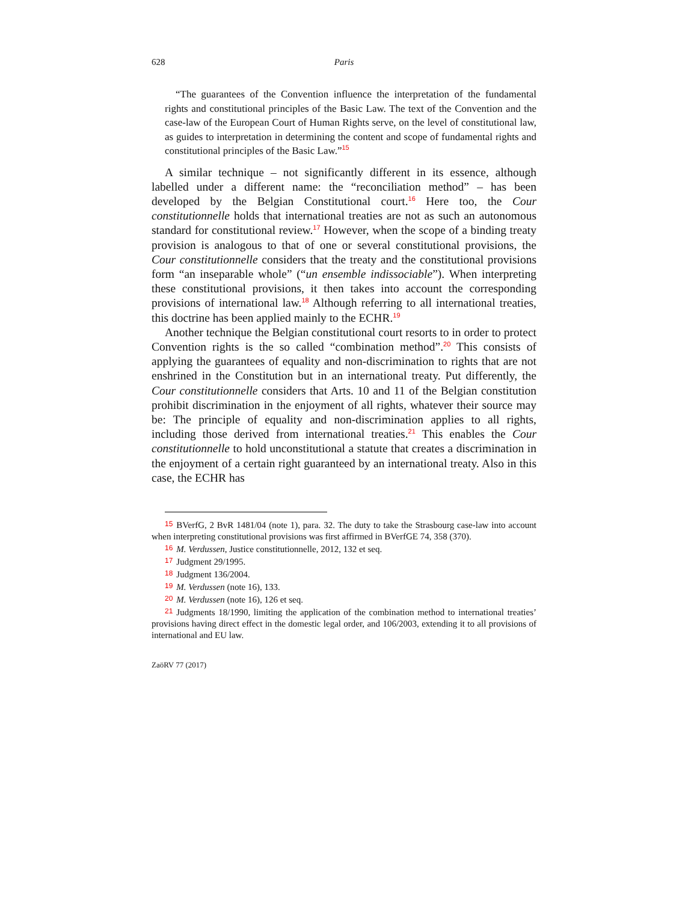628 Paris
“The guarantees of the Convention influence the interpretation of the fundamental rights and constitutional principles of the Basic Law. The text of the Convention and the case-law of the European Court of Human Rights serve, on the level of constitutional law, as guides to interpretation in determining the content and scope of fundamental rights and constitutional principles of the Basic Law.”<sup>15</sup>
A similar technique – not significantly different in its essence, although labelled under a different name: the “reconciliation method” – has been developed by the Belgian Constitutional court.<sup>16</sup> Here too, the Cour constitutionnelle holds that international treaties are not as such an autonomous standard for constitutional review.<sup>17</sup> However, when the scope of a binding treaty provision is analogous to that of one or several constitutional provisions, the Cour constitutionnelle considers that the treaty and the constitutional provisions form “an inseparable whole” (“un ensemble indissociable”). When interpreting these constitutional provisions, it then takes into account the corresponding provisions of international law.<sup>18</sup> Although referring to all international treaties, this doctrine has been applied mainly to the ECHR.<sup>19</sup>
Another technique the Belgian constitutional court resorts to in order to protect Convention rights is the so called “combination method”.<sup>20</sup> This consists of applying the guarantees of equality and non-discrimination to rights that are not enshrined in the Constitution but in an international treaty. Put differently, the Cour constitutionnelle considers that Arts. 10 and 11 of the Belgian constitution prohibit discrimination in the enjoyment of all rights, whatever their source may be: The principle of equality and non-discrimination applies to all rights, including those derived from international treaties.<sup>21</sup> This enables the Cour constitutionnelle to hold unconstitutional a statute that creates a discrimination in the enjoyment of a certain right guaranteed by an international treaty. Also in this case, the ECHR has
15 BVerfG, 2 BvR 1481/04 (note 1), para. 32. The duty to take the Strasbourg case-law into account when interpreting constitutional provisions was first affirmed in BVerfGE 74, 358 (370).
16 M. Verdussen, Justice constitutionnelle, 2012, 132 et seq.
17 Judgment 29/1995.
18 Judgment 136/2004.
19 M. Verdussen (note 16), 133.
20 M. Verdussen (note 16), 126 et seq.
21 Judgments 18/1990, limiting the application of the combination method to international treaties’ provisions having direct effect in the domestic legal order, and 106/2003, extending it to all provisions of international and EU law.
ZaöRV 77 (2017)